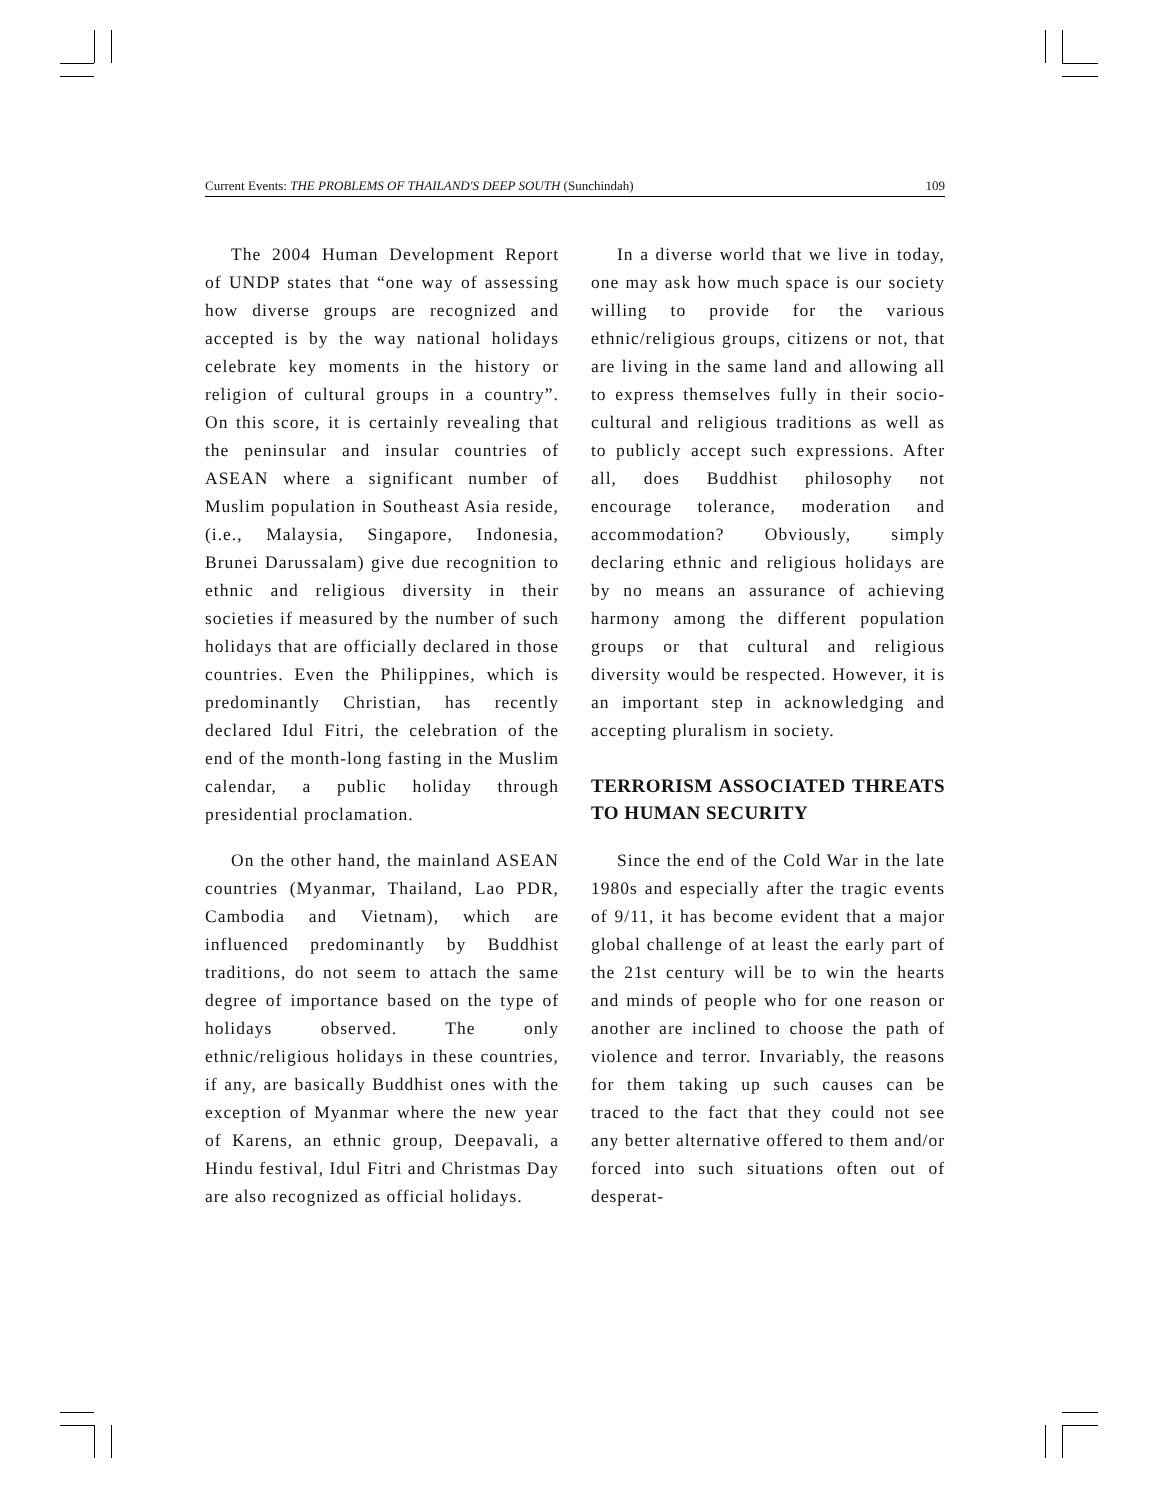Current Events: THE PROBLEMS OF THAILAND'S DEEP SOUTH (Sunchindah) 109
The 2004 Human Development Report of UNDP states that “one way of assessing how diverse groups are recognized and accepted is by the way national holidays celebrate key moments in the history or religion of cultural groups in a country”. On this score, it is certainly revealing that the peninsular and insular countries of ASEAN where a significant number of Muslim population in Southeast Asia reside, (i.e., Malaysia, Singapore, Indonesia, Brunei Darussalam) give due recognition to ethnic and religious diversity in their societies if measured by the number of such holidays that are officially declared in those countries. Even the Philippines, which is predominantly Christian, has recently declared Idul Fitri, the celebration of the end of the month-long fasting in the Muslim calendar, a public holiday through presidential proclamation.
On the other hand, the mainland ASEAN countries (Myanmar, Thailand, Lao PDR, Cambodia and Vietnam), which are influenced predominantly by Buddhist traditions, do not seem to attach the same degree of importance based on the type of holidays observed. The only ethnic/religious holidays in these countries, if any, are basically Buddhist ones with the exception of Myanmar where the new year of Karens, an ethnic group, Deepavali, a Hindu festival, Idul Fitri and Christmas Day are also recognized as official holidays.
In a diverse world that we live in today, one may ask how much space is our society willing to provide for the various ethnic/religious groups, citizens or not, that are living in the same land and allowing all to express themselves fully in their socio-cultural and religious traditions as well as to publicly accept such expressions. After all, does Buddhist philosophy not encourage tolerance, moderation and accommodation? Obviously, simply declaring ethnic and religious holidays are by no means an assurance of achieving harmony among the different population groups or that cultural and religious diversity would be respected. However, it is an important step in acknowledging and accepting pluralism in society.
TERRORISM ASSOCIATED THREATS TO HUMAN SECURITY
Since the end of the Cold War in the late 1980s and especially after the tragic events of 9/11, it has become evident that a major global challenge of at least the early part of the 21st century will be to win the hearts and minds of people who for one reason or another are inclined to choose the path of violence and terror. Invariably, the reasons for them taking up such causes can be traced to the fact that they could not see any better alternative offered to them and/or forced into such situations often out of desperat-